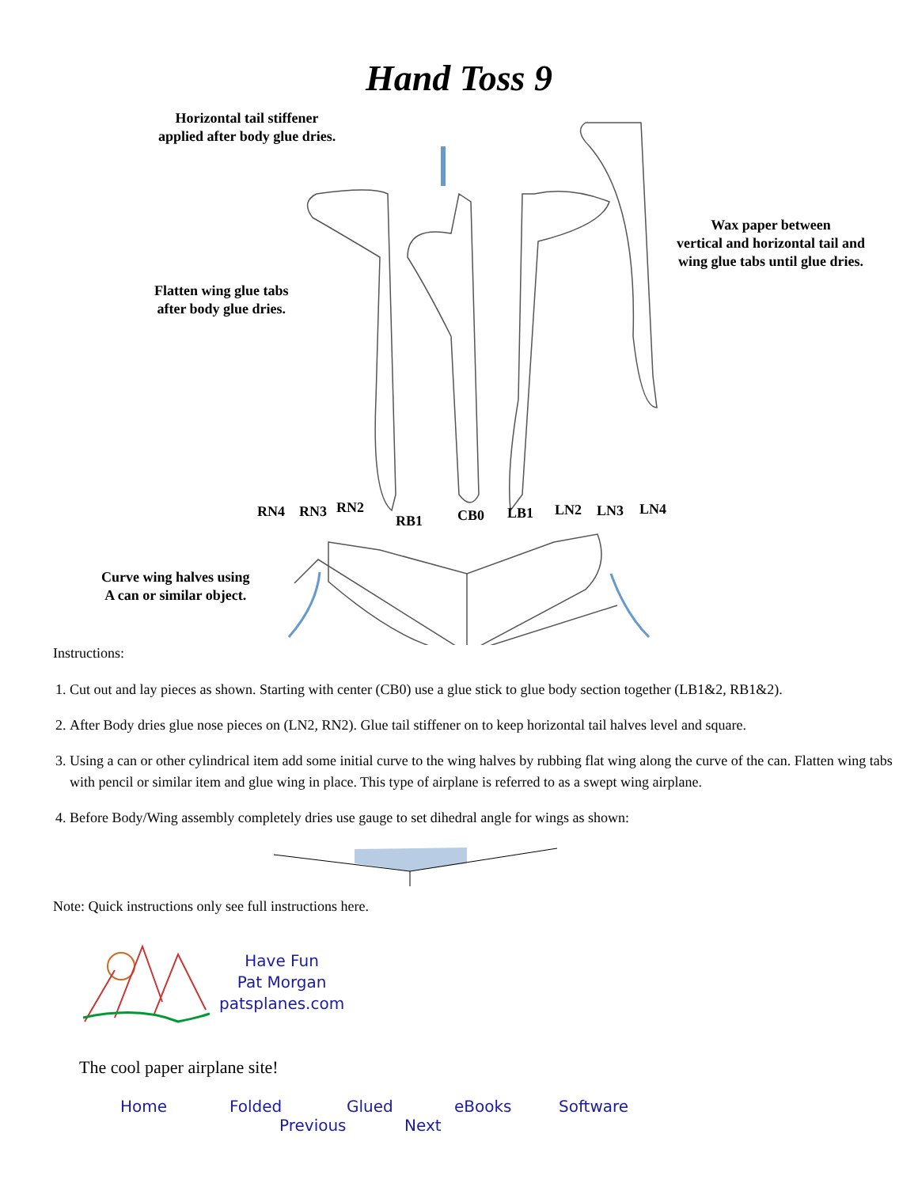Hand Toss 9
Horizontal tail stiffener
applied after body glue dries.
Wax paper between
vertical and horizontal tail and
wing glue tabs until glue dries.
Flatten wing glue tabs
after body glue dries.
RN4 RN3 RN2
RB1 CB0 LB1 LN2 LN3 LN4
Curve wing halves using
A can or similar object.
Instructions:
1. Cut out and lay pieces as shown. Starting with center (CB0) use a glue stick to glue body section together (LB1&2, RB1&2).
2. After Body dries glue nose pieces on (LN2, RN2). Glue tail stiffener on to keep horizontal tail halves level and square.
3. Using a can or other cylindrical item add some initial curve to the wing halves by rubbing flat wing along the curve of the can. Flatten wing tabs with pencil or similar item and glue wing in place. This type of airplane is referred to as a swept wing airplane.
4. Before Body/Wing assembly completely dries use gauge to set dihedral angle for wings as shown:
Note: Quick instructions only see full instructions here.
Have Fun
Pat Morgan
patsplanes.com
The cool paper airplane site!
Home Folded Glued eBooks Software
Previous Next